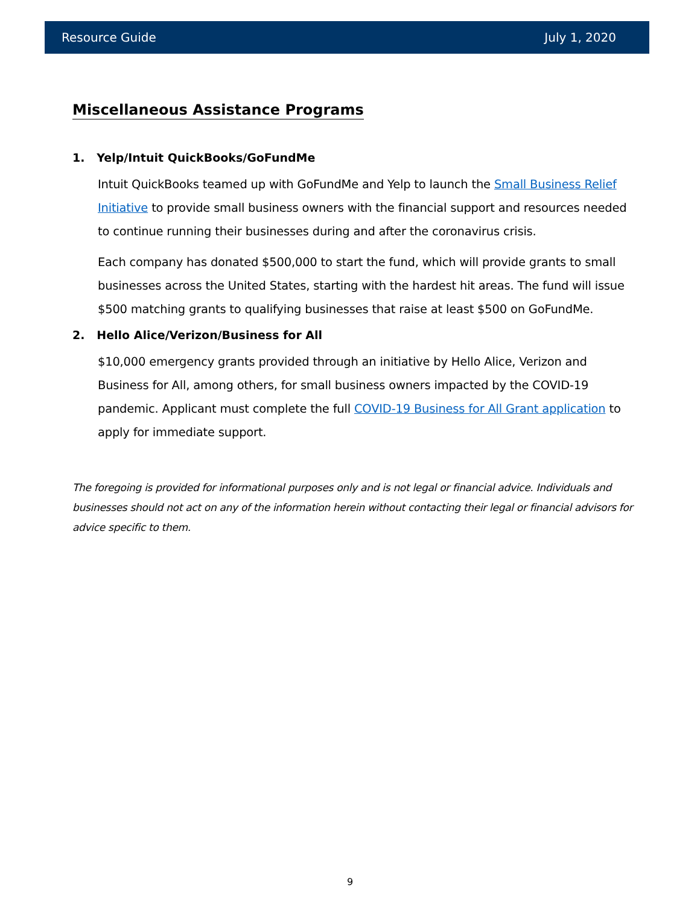Resource Guide July 1, 2020
Miscellaneous Assistance Programs
1. Yelp/Intuit QuickBooks/GoFundMe
Intuit QuickBooks teamed up with GoFundMe and Yelp to launch the Small Business Relief Initiative to provide small business owners with the financial support and resources needed to continue running their businesses during and after the coronavirus crisis.
Each company has donated $500,000 to start the fund, which will provide grants to small businesses across the United States, starting with the hardest hit areas. The fund will issue $500 matching grants to qualifying businesses that raise at least $500 on GoFundMe.
2. Hello Alice/Verizon/Business for All
$10,000 emergency grants provided through an initiative by Hello Alice, Verizon and Business for All, among others, for small business owners impacted by the COVID-19 pandemic. Applicant must complete the full COVID-19 Business for All Grant application to apply for immediate support.
The foregoing is provided for informational purposes only and is not legal or financial advice. Individuals and businesses should not act on any of the information herein without contacting their legal or financial advisors for advice specific to them.
9